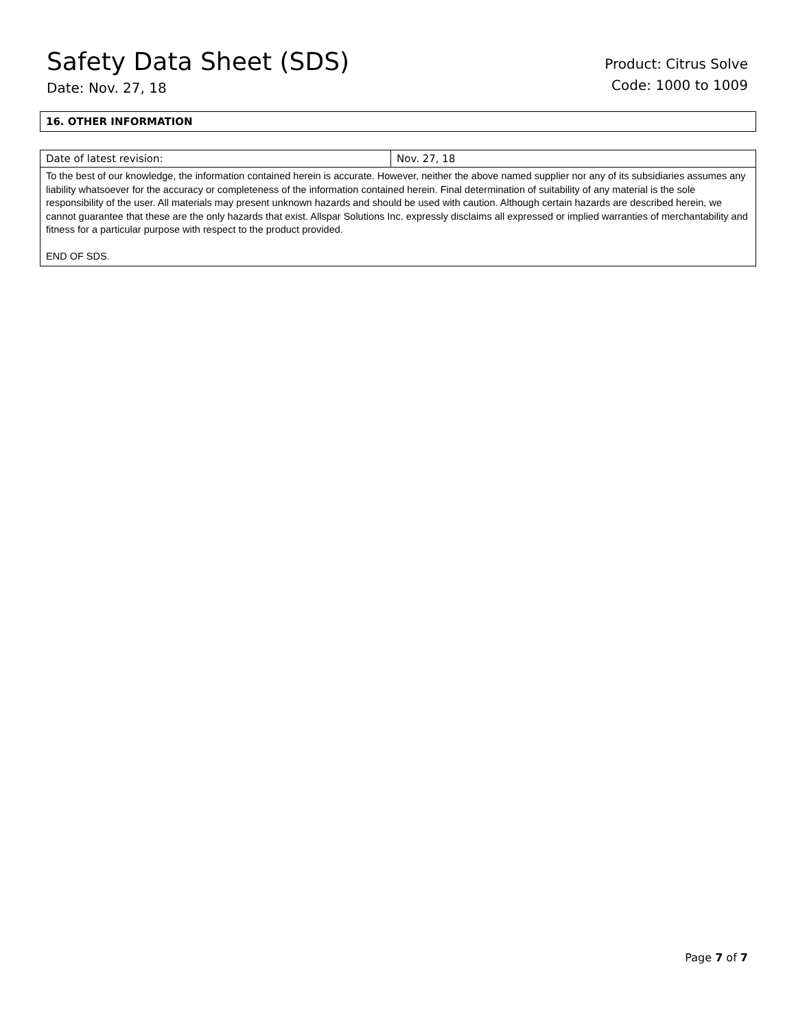Safety Data Sheet (SDS)
Date: Nov. 27, 18
Product: Citrus Solve
Code: 1000 to 1009
16. OTHER INFORMATION
| Date of latest revision: | Nov. 27, 18 |
| To the best of our knowledge, the information contained herein is accurate. However, neither the above named supplier nor any of its subsidiaries assumes any liability whatsoever for the accuracy or completeness of the information contained herein. Final determination of suitability of any material is the sole responsibility of the user. All materials may present unknown hazards and should be used with caution. Although certain hazards are described herein, we cannot guarantee that these are the only hazards that exist. Allspar Solutions Inc. expressly disclaims all expressed or implied warranties of merchantability and fitness for a particular purpose with respect to the product provided. END OF SDS. | |
Page 7 of 7